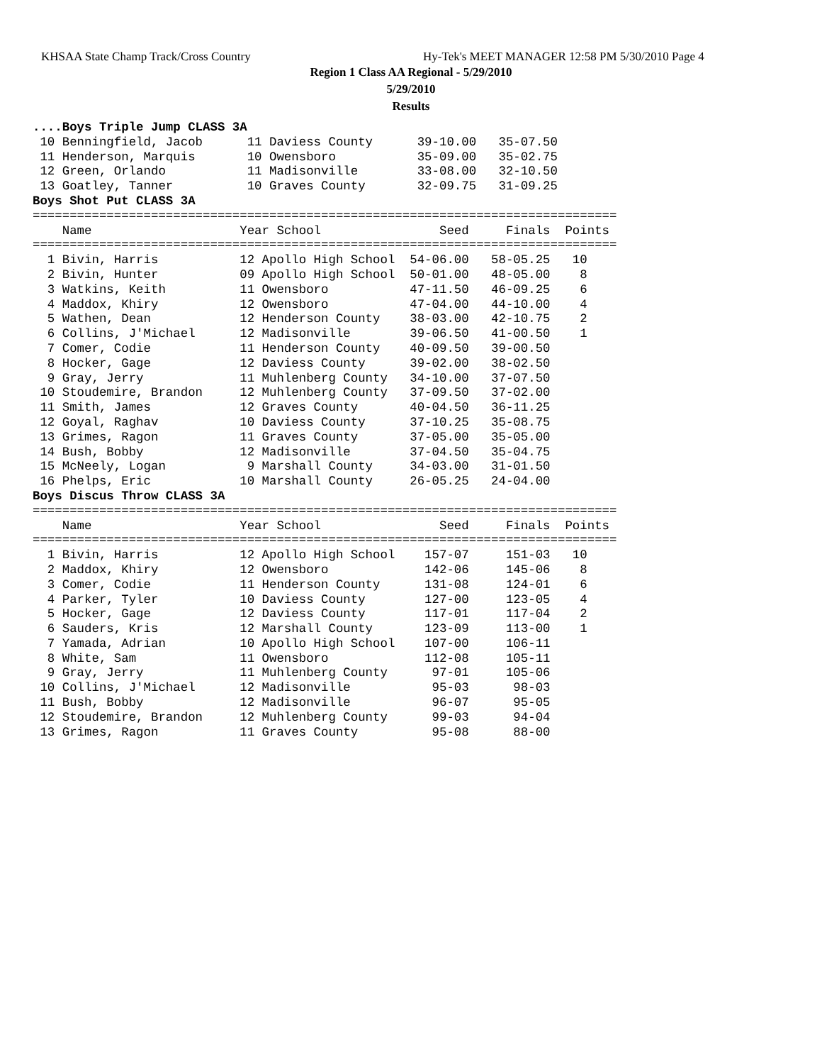KHSAA State Champ Track/Cross Country
Hy-Tek's MEET MANAGER 12:58 PM 5/30/2010 Page 4
Region 1 Class AA Regional - 5/29/2010
5/29/2010
Results
....Boys Triple Jump CLASS 3A
 10 Benningfield, Jacob      11 Daviess County      39-10.00   35-07.50
 11 Henderson, Marquis       10 Owensboro           35-09.00   35-02.75
 12 Green, Orlando           11 Madisonville        33-08.00   32-10.50
 13 Goatley, Tanner          10 Graves County       32-09.75   31-09.25
Boys Shot Put CLASS 3A
===============================================================================
    Name                    Year School                Seed     Finals  Points
===============================================================================
  1 Bivin, Harris           12 Apollo High School  54-06.00   58-05.25   10
  2 Bivin, Hunter           09 Apollo High School  50-01.00   48-05.00    8
  3 Watkins, Keith          11 Owensboro           47-11.50   46-09.25    6
  4 Maddox, Khiry           12 Owensboro           47-04.00   44-10.00    4
  5 Wathen, Dean            12 Henderson County    38-03.00   42-10.75    2
  6 Collins, J'Michael      12 Madisonville        39-06.50   41-00.50    1
  7 Comer, Codie            11 Henderson County    40-09.50   39-00.50
  8 Hocker, Gage            12 Daviess County      39-02.00   38-02.50
  9 Gray, Jerry             11 Muhlenberg County   34-10.00   37-07.50
 10 Stoudemire, Brandon     12 Muhlenberg County   37-09.50   37-02.00
 11 Smith, James            12 Graves County       40-04.50   36-11.25
 12 Goyal, Raghav           10 Daviess County      37-10.25   35-08.75
 13 Grimes, Ragon           11 Graves County       37-05.00   35-05.00
 14 Bush, Bobby             12 Madisonville        37-04.50   35-04.75
 15 McNeely, Logan           9 Marshall County     34-03.00   31-01.50
 16 Phelps, Eric            10 Marshall County     26-05.25   24-04.00
Boys Discus Throw CLASS 3A
===============================================================================
    Name                    Year School                Seed     Finals  Points
===============================================================================
  1 Bivin, Harris           12 Apollo High School    157-07     151-03   10
  2 Maddox, Khiry           12 Owensboro             142-06     145-06    8
  3 Comer, Codie            11 Henderson County      131-08     124-01    6
  4 Parker, Tyler           10 Daviess County        127-00     123-05    4
  5 Hocker, Gage            12 Daviess County        117-01     117-04    2
  6 Sauders, Kris           12 Marshall County       123-09     113-00    1
  7 Yamada, Adrian          10 Apollo High School    107-00     106-11
  8 White, Sam              11 Owensboro             112-08     105-11
  9 Gray, Jerry             11 Muhlenberg County      97-01     105-06
 10 Collins, J'Michael      12 Madisonville           95-03      98-03
 11 Bush, Bobby             12 Madisonville           96-07      95-05
 12 Stoudemire, Brandon     12 Muhlenberg County      99-03      94-04
 13 Grimes, Ragon           11 Graves County          95-08      88-00